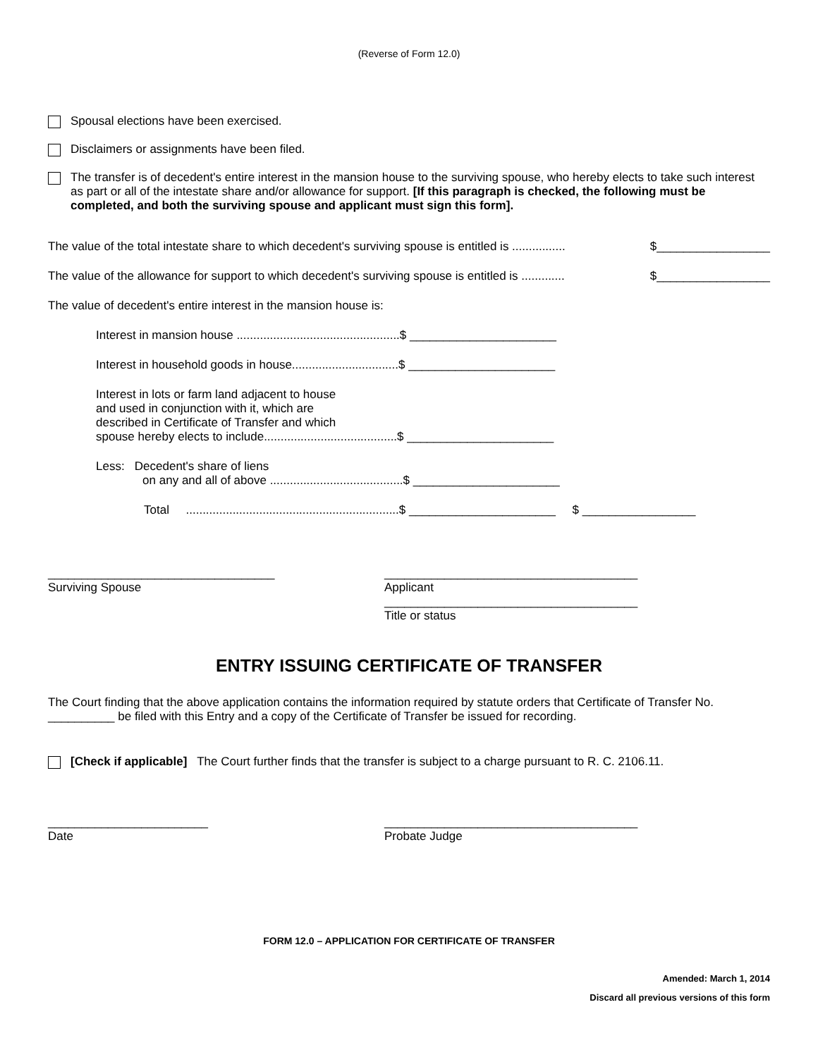(Reverse of Form 12.0)
Spousal elections have been exercised.
Disclaimers or assignments have been filed.
The transfer is of decedent's entire interest in the mansion house to the surviving spouse, who hereby elects to take such interest as part or all of the intestate share and/or allowance for support. [If this paragraph is checked, the following must be completed, and both the surviving spouse and applicant must sign this form].
The value of the total intestate share to which decedent's surviving spouse is entitled is ................ $_________________
The value of the allowance for support to which decedent's surviving spouse is entitled is ............. $_________________
The value of decedent's entire interest in the mansion house is:
Interest in mansion house .................................................$ ______________________
Interest in household goods in house................................$ ______________________
Interest in lots or farm land adjacent to house
and used in conjunction with it, which are
described in Certificate of Transfer and which
spouse hereby elects to include........................................$ ______________________
Less: Decedent's share of liens
on any and all of above ........................................$ ______________________
Total ................................................................$ ______________________ $ _________________
__________________________________
Surviving Spouse
______________________________________
Applicant
______________________________________
Title or status
ENTRY ISSUING CERTIFICATE OF TRANSFER
The Court finding that the above application contains the information required by statute orders that Certificate of Transfer No. __________ be filed with this Entry and a copy of the Certificate of Transfer be issued for recording.
[Check if applicable] The Court further finds that the transfer is subject to a charge pursuant to R. C. 2106.11.
________________________
Date
______________________________________
Probate Judge
FORM 12.0 – APPLICATION FOR CERTIFICATE OF TRANSFER
Amended: March 1, 2014
Discard all previous versions of this form